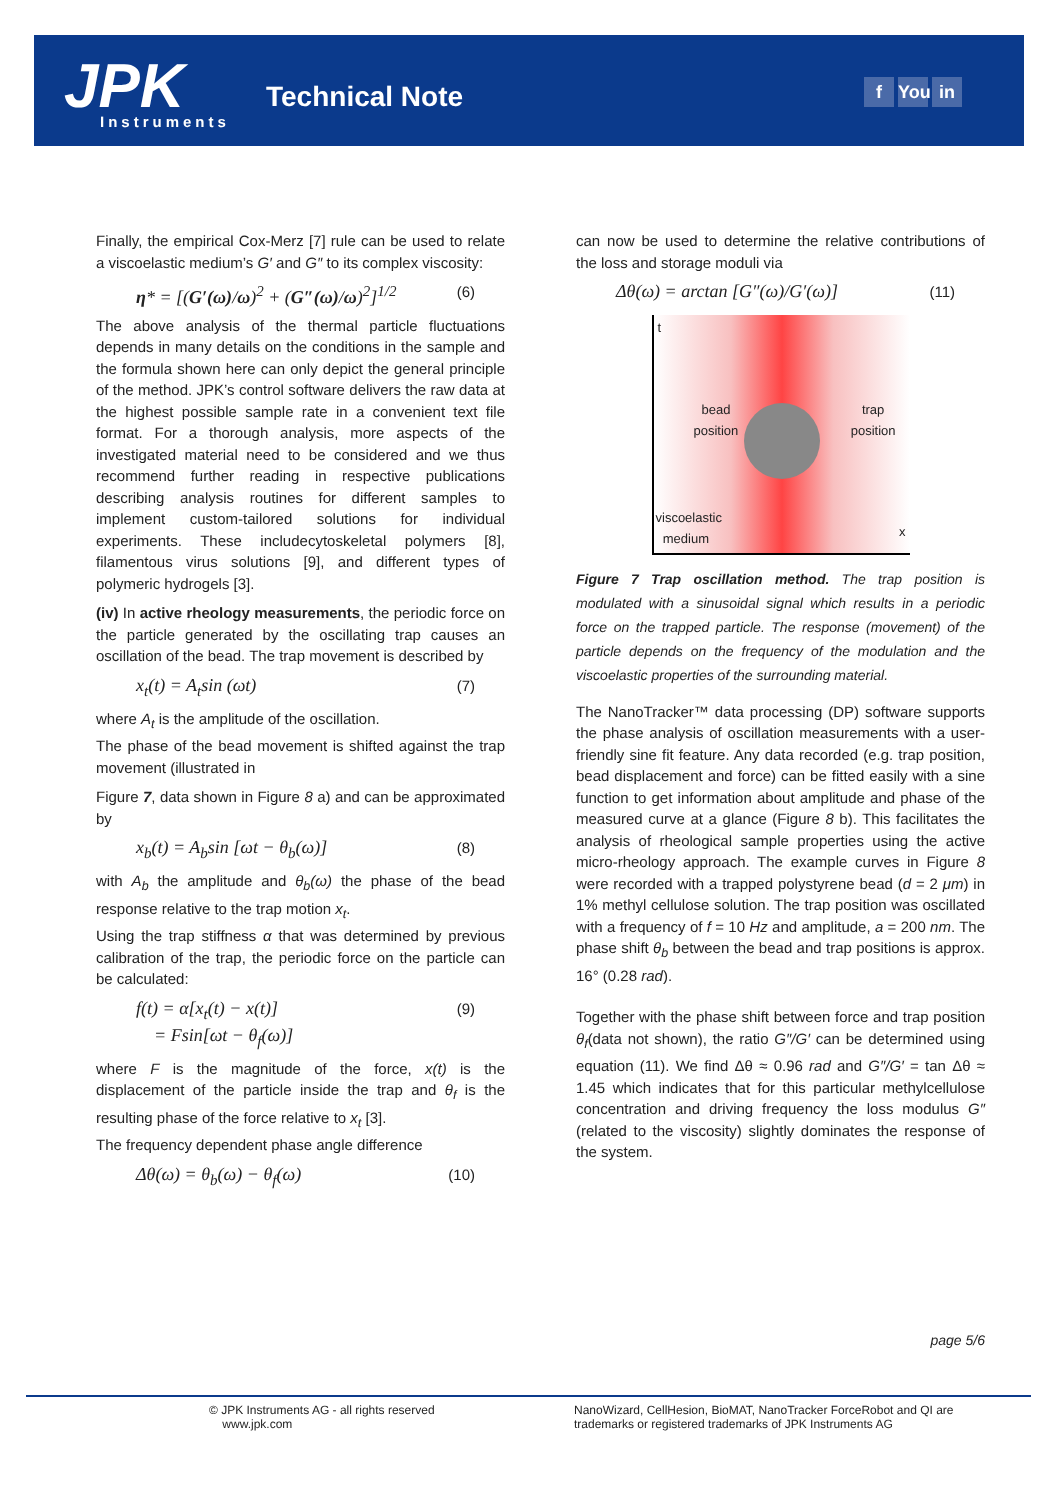JPK Instruments
Technical Note f You in
Finally, the empirical Cox-Merz [7] rule can be used to relate a viscoelastic medium’s G′ and G″ to its complex viscosity:
η* = [(G′(ω)/ω)<sup>2</sup> + (G″(ω)/ω)<sup>2</sup>]<sup>1/2</sup> (6)
The above analysis of the thermal particle fluctuations depends in many details on the conditions in the sample and the formula shown here can only depict the general principle of the method. JPK’s control software delivers the raw data at the highest possible sample rate in a convenient text file format. For a thorough analysis, more aspects of the investigated material need to be considered and we thus recommend further reading in respective publications describing analysis routines for different samples to implement custom-tailored solutions for individual experiments. These includecytoskeletal polymers [8], filamentous virus solutions [9], and different types of polymeric hydrogels [3].
(iv) In active rheology measurements, the periodic force on the particle generated by the oscillating trap causes an oscillation of the bead. The trap movement is described by
x<sub>t</sub>(t) = A<sub>t</sub>sin (ωt) (7)
where A<sub>t</sub> is the amplitude of the oscillation.
The phase of the bead movement is shifted against the trap movement (illustrated in
Figure 7, data shown in Figure 8 a) and can be approximated by
x<sub>b</sub>(t) = A<sub>b</sub>sin [ωt − θ<sub>b</sub>(ω)] (8)
with A<sub>b</sub> the amplitude and θ<sub>b</sub>(ω) the phase of the bead response relative to the trap motion x<sub>t</sub>.
Using the trap stiffness α that was determined by previous calibration of the trap, the periodic force on the particle can be calculated:
f(t) = α[x<sub>t</sub>(t) − x(t)]
= Fsin[ωt − θ<sub>f</sub>(ω)] (9)
where F is the magnitude of the force, x(t) is the displacement of the particle inside the trap and θ<sub>f</sub> is the resulting phase of the force relative to x<sub>t</sub> [3].
The frequency dependent phase angle difference
Δθ(ω) = θ<sub>b</sub>(ω) − θ<sub>f</sub>(ω) (10)
can now be used to determine the relative contributions of the loss and storage moduli via
Δθ(ω) = arctan [G″(ω)/G′(ω)] (11)
t
bead
position
trap
position
viscoelastic
medium
x
Figure 7 Trap oscillation method. The trap position is modulated with a sinusoidal signal which results in a periodic force on the trapped particle. The response (movement) of the particle depends on the frequency of the modulation and the viscoelastic properties of the surrounding material.
The NanoTracker™ data processing (DP) software supports the phase analysis of oscillation measurements with a user-friendly sine fit feature. Any data recorded (e.g. trap position, bead displacement and force) can be fitted easily with a sine function to get information about amplitude and phase of the measured curve at a glance (Figure 8 b). This facilitates the analysis of rheological sample properties using the active micro-rheology approach. The example curves in Figure 8 were recorded with a trapped polystyrene bead (d = 2 μm) in 1% methyl cellulose solution. The trap position was oscillated with a frequency of f = 10 Hz and amplitude, a = 200 nm. The phase shift θ<sub>b</sub> between the bead and trap positions is approx. 16° (0.28 rad).
Together with the phase shift between force and trap position θ<sub>f</sub>(data not shown), the ratio G″/G′ can be determined using equation (11). We find Δθ ≈ 0.96 rad and G″/G′ = tan Δθ ≈ 1.45 which indicates that for this particular methylcellulose concentration and driving frequency the loss modulus G″ (related to the viscosity) slightly dominates the response of the system.
page 5/6
© JPK Instruments AG - all rights reserved
www.jpk.com
NanoWizard, CellHesion, BioMAT, NanoTracker ForceRobot and QI are trademarks or registered trademarks of JPK Instruments AG